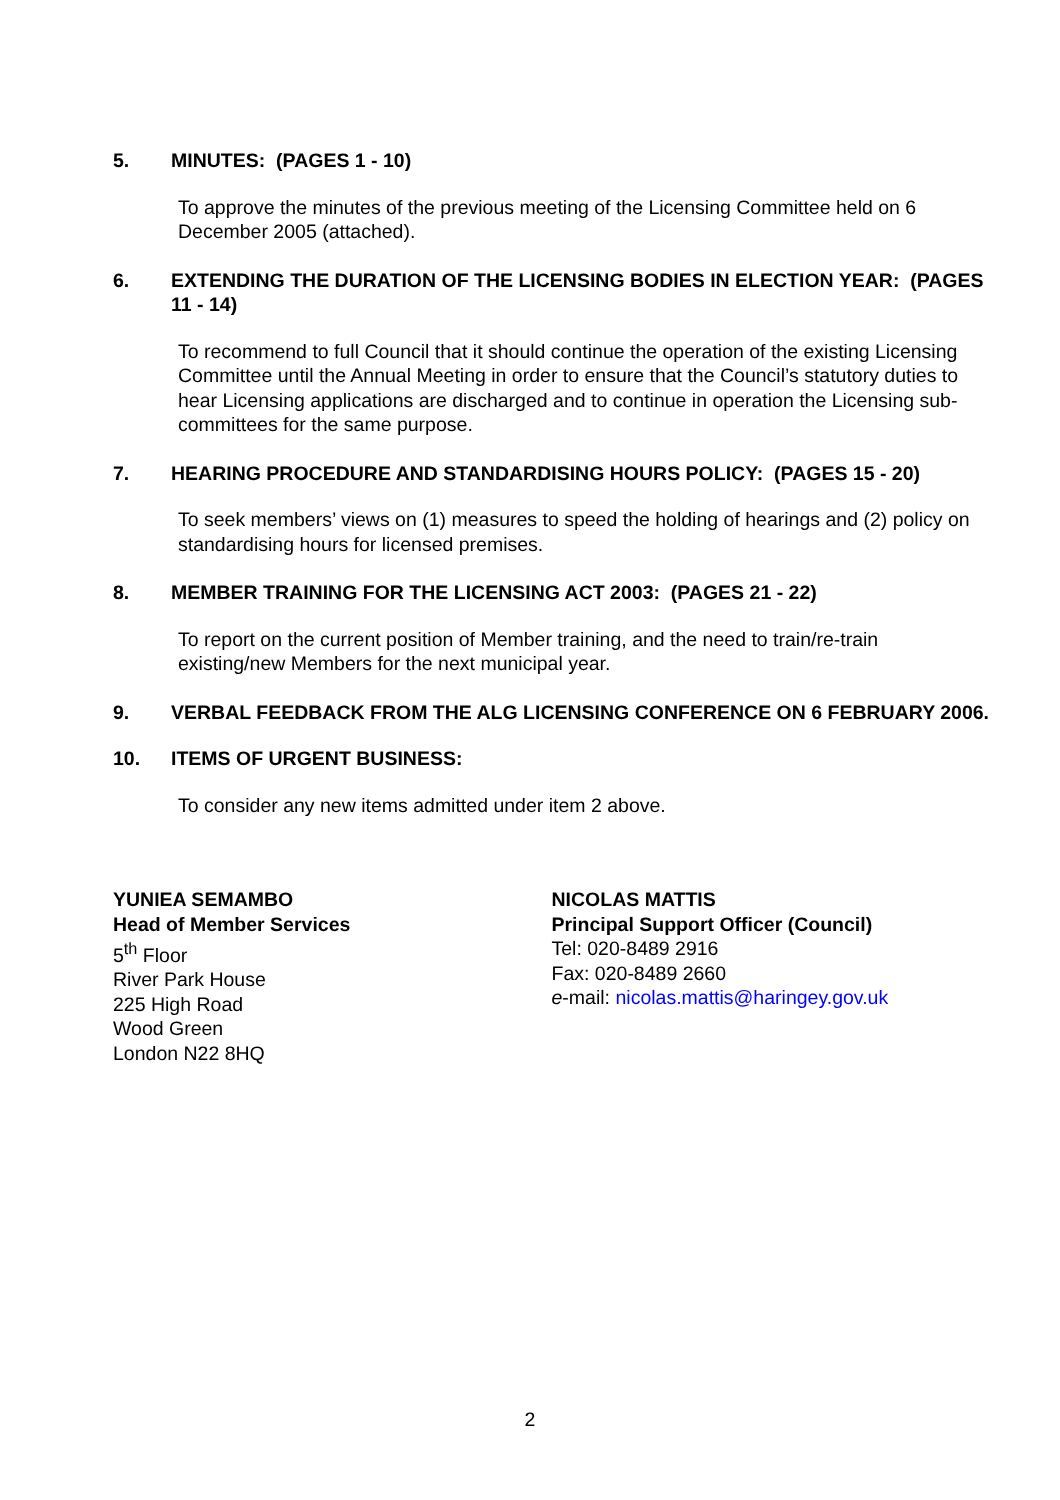5. MINUTES: (PAGES 1 - 10)
To approve the minutes of the previous meeting of the Licensing Committee held on 6 December 2005 (attached).
6. EXTENDING THE DURATION OF THE LICENSING BODIES IN ELECTION YEAR: (PAGES 11 - 14)
To recommend to full Council that it should continue the operation of the existing Licensing Committee until the Annual Meeting in order to ensure that the Council’s statutory duties to hear Licensing applications are discharged and to continue in operation the Licensing sub-committees for the same purpose.
7. HEARING PROCEDURE AND STANDARDISING HOURS POLICY: (PAGES 15 - 20)
To seek members’ views on (1) measures to speed the holding of hearings and (2) policy on standardising hours for licensed premises.
8. MEMBER TRAINING FOR THE LICENSING ACT 2003: (PAGES 21 - 22)
To report on the current position of Member training, and the need to train/re-train existing/new Members for the next municipal year.
9. VERBAL FEEDBACK FROM THE ALG LICENSING CONFERENCE ON 6 FEBRUARY 2006.
10. ITEMS OF URGENT BUSINESS:
To consider any new items admitted under item 2 above.
YUNIEA SEMAMBO
Head of Member Services
5<sup>th</sup> Floor
River Park House
225 High Road
Wood Green
London N22 8HQ
NICOLAS MATTIS
Principal Support Officer (Council)
Tel: 020-8489 2916
Fax: 020-8489 2660
e-mail: nicolas.mattis@haringey.gov.uk
2